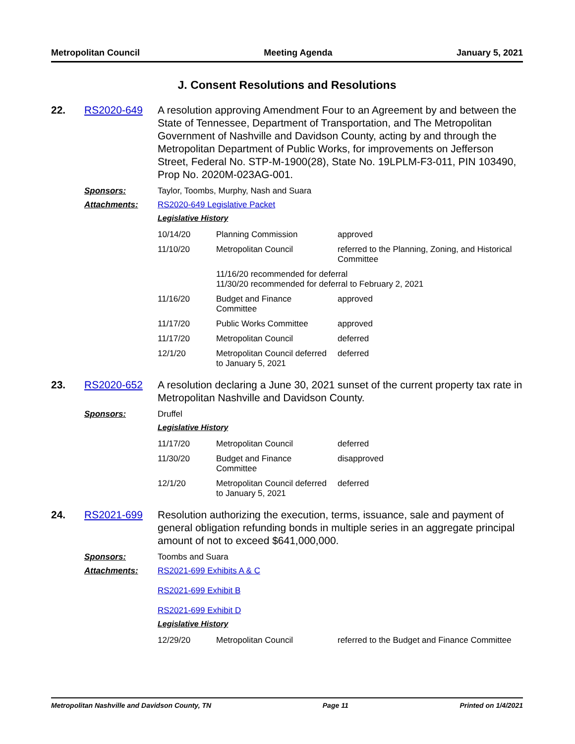Metropolitan Council Meeting Agenda January 5, 2021
J. Consent Resolutions and Resolutions
22. RS2020-649 A resolution approving Amendment Four to an Agreement by and between the State of Tennessee, Department of Transportation, and The Metropolitan Government of Nashville and Davidson County, acting by and through the Metropolitan Department of Public Works, for improvements on Jefferson Street, Federal No. STP-M-1900(28), State No. 19LPLM-F3-011, PIN 103490, Prop No. 2020M-023AG-001.
Sponsors: Taylor, Toombs, Murphy, Nash and Suara
Attachments: RS2020-649 Legislative Packet
Legislative History
| 10/14/20 | Planning Commission | approved |
| 11/10/20 | Metropolitan Council | referred to the Planning, Zoning, and Historical Committee |
| | 11/16/20 recommended for deferral 11/30/20 recommended for deferral to February 2, 2021 | |
| 11/16/20 | Budget and Finance Committee | approved |
| 11/17/20 | Public Works Committee | approved |
| 11/17/20 | Metropolitan Council | deferred |
| 12/1/20 | Metropolitan Council deferred to January 5, 2021 | deferred |
23. RS2020-652 A resolution declaring a June 30, 2021 sunset of the current property tax rate in Metropolitan Nashville and Davidson County.
Sponsors: Druffel
Legislative History
| 11/17/20 | Metropolitan Council | deferred |
| 11/30/20 | Budget and Finance Committee | disapproved |
| 12/1/20 | Metropolitan Council deferred to January 5, 2021 | deferred |
24. RS2021-699 Resolution authorizing the execution, terms, issuance, sale and payment of general obligation refunding bonds in multiple series in an aggregate principal amount of not to exceed $641,000,000.
Sponsors: Toombs and Suara
Attachments: RS2021-699 Exhibits A & C
RS2021-699 Exhibit B
RS2021-699 Exhibit D
Legislative History
| 12/29/20 | Metropolitan Council | referred to the Budget and Finance Committee |
Metropolitan Nashville and Davidson County, TN Page 11 Printed on 1/4/2021